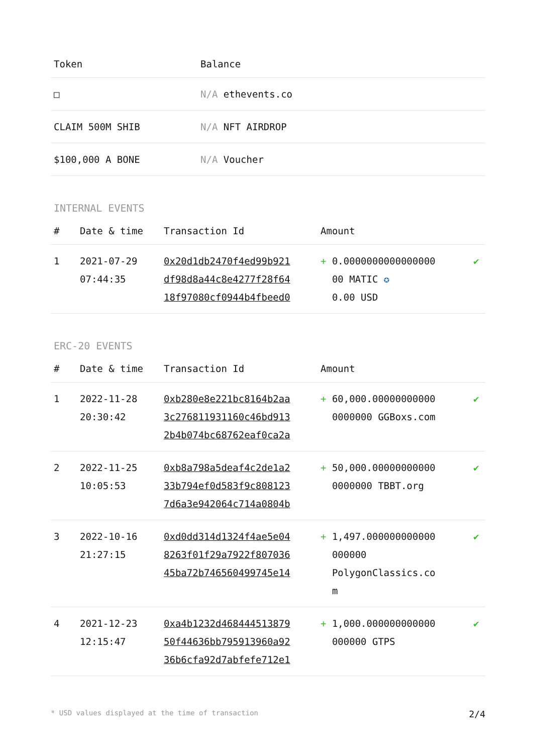| Token | Balance |
| --- | --- |
| □ | N/A ethevents.co |
| CLAIM 500M SHIB | N/A NFT AIRDROP |
| $100,000 A BONE | N/A Voucher |
INTERNAL EVENTS
| # | Date & time | Transaction Id | Amount | |
| --- | --- | --- | --- | --- |
| 1 | 2021-07-29 07:44:35 | 0x20d1db2470f4ed99b921 df98d8a44c8e4277f28f64 18f97080cf0944b4fbeed0 | + 0.0000000000000000 00 MATIC ✪ 0.00 USD | ✔ |
ERC-20 EVENTS
| # | Date & time | Transaction Id | Amount | |
| --- | --- | --- | --- | --- |
| 1 | 2022-11-28 20:30:42 | 0xb280e8e221bc8164b2aa 3c276811931160c46bd913 2b4b074bc68762eaf0ca2a | + 60,000.00000000000 0000000 GGBoxs.com | ✔ |
| 2 | 2022-11-25 10:05:53 | 0xb8a798a5deaf4c2de1a2 33b794ef0d583f9c808123 7d6a3e942064c714a0804b | + 50,000.00000000000 0000000 TBBT.org | ✔ |
| 3 | 2022-10-16 21:27:15 | 0xd0dd314d1324f4ae5e04 8263f01f29a7922f807036 45ba72b746560499745e14 | + 1,497.000000000000 000000 PolygonClassics.co m | ✔ |
| 4 | 2021-12-23 12:15:47 | 0xa4b1232d468444513879 50f44636bb795913960a92 36b6cfa92d7abfefe712e1 | + 1,000.000000000000 000000 GTPS | ✔ |
* USD values displayed at the time of transaction 2/4